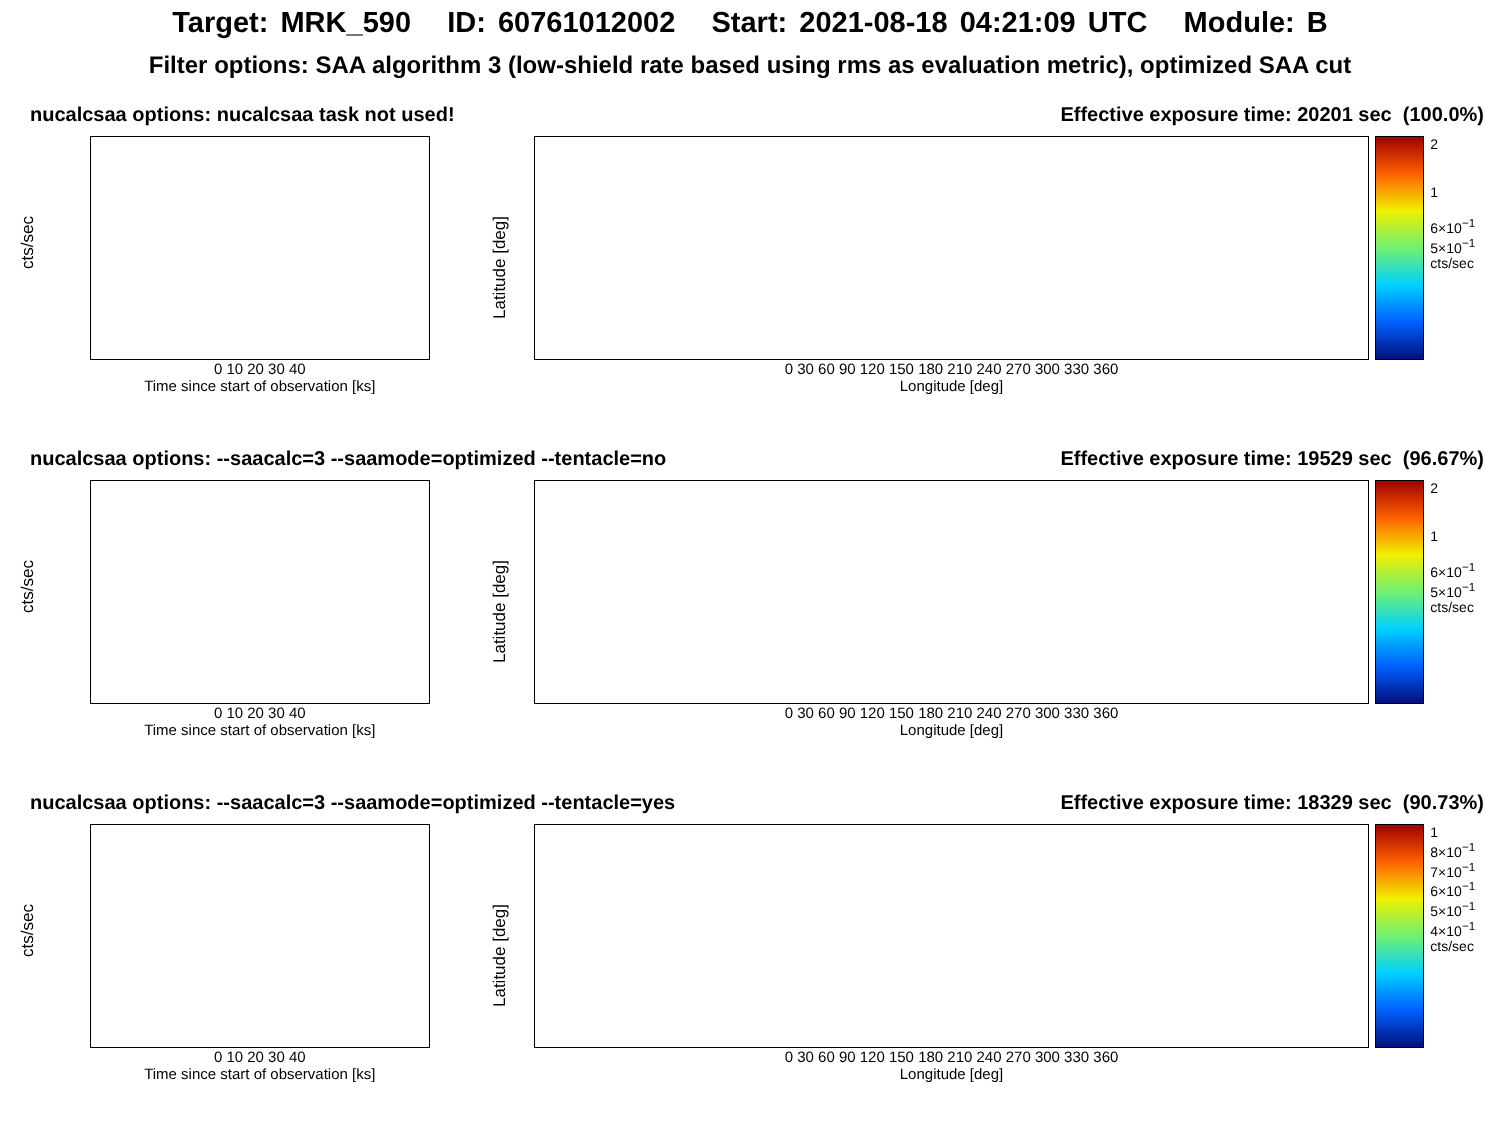Target: MRK_590 ID: 60761012002 Start: 2021-08-18 04:21:09 UTC Module: B
Filter options: SAA algorithm 3 (low-shield rate based using rms as evaluation metric), optimized SAA cut
nucalcsaa options: nucalcsaa task not used! Effective exposure time: 20201 sec (100.0%)
cts/sec
0 10 20 30 40
Time since start of observation [ks]
Latitude [deg]
0 30 60 90 120 150 180 210 240 270 300 330 360
Longitude [deg]
2
1
6×10<sup>−1</sup>
5×10<sup>−1</sup>
cts/sec
nucalcsaa options: --saacalc=3 --saamode=optimized --tentacle=no Effective exposure time: 19529 sec (96.67%)
cts/sec
0 10 20 30 40
Time since start of observation [ks]
Latitude [deg]
0 30 60 90 120 150 180 210 240 270 300 330 360
Longitude [deg]
2
1
6×10<sup>−1</sup>
5×10<sup>−1</sup>
cts/sec
nucalcsaa options: --saacalc=3 --saamode=optimized --tentacle=yes Effective exposure time: 18329 sec (90.73%)
cts/sec
0 10 20 30 40
Time since start of observation [ks]
Latitude [deg]
0 30 60 90 120 150 180 210 240 270 300 330 360
Longitude [deg]
1
8×10<sup>−1</sup>
7×10<sup>−1</sup>
6×10<sup>−1</sup>
5×10<sup>−1</sup>
4×10<sup>−1</sup>
cts/sec